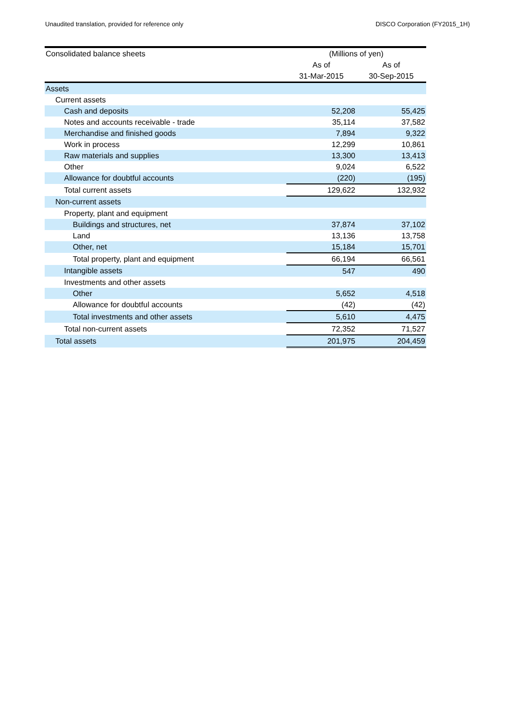Unaudited translation, provided for reference only DISCO Corporation (FY2015_1H)
| Consolidated balance sheets | (Millions of yen) | |
| --- | --- | --- |
| | As of | As of |
| | 31-Mar-2015 | 30-Sep-2015 |
| Assets | | |
| Current assets | | |
| Cash and deposits | 52,208 | 55,425 |
| Notes and accounts receivable - trade | 35,114 | 37,582 |
| Merchandise and finished goods | 7,894 | 9,322 |
| Work in process | 12,299 | 10,861 |
| Raw materials and supplies | 13,300 | 13,413 |
| Other | 9,024 | 6,522 |
| Allowance for doubtful accounts | (220) | (195) |
| Total current assets | 129,622 | 132,932 |
| Non-current assets | | |
| Property, plant and equipment | | |
| Buildings and structures, net | 37,874 | 37,102 |
| Land | 13,136 | 13,758 |
| Other, net | 15,184 | 15,701 |
| Total property, plant and equipment | 66,194 | 66,561 |
| Intangible assets | 547 | 490 |
| Investments and other assets | | |
| Other | 5,652 | 4,518 |
| Allowance for doubtful accounts | (42) | (42) |
| Total investments and other assets | 5,610 | 4,475 |
| Total non-current assets | 72,352 | 71,527 |
| Total assets | 201,975 | 204,459 |